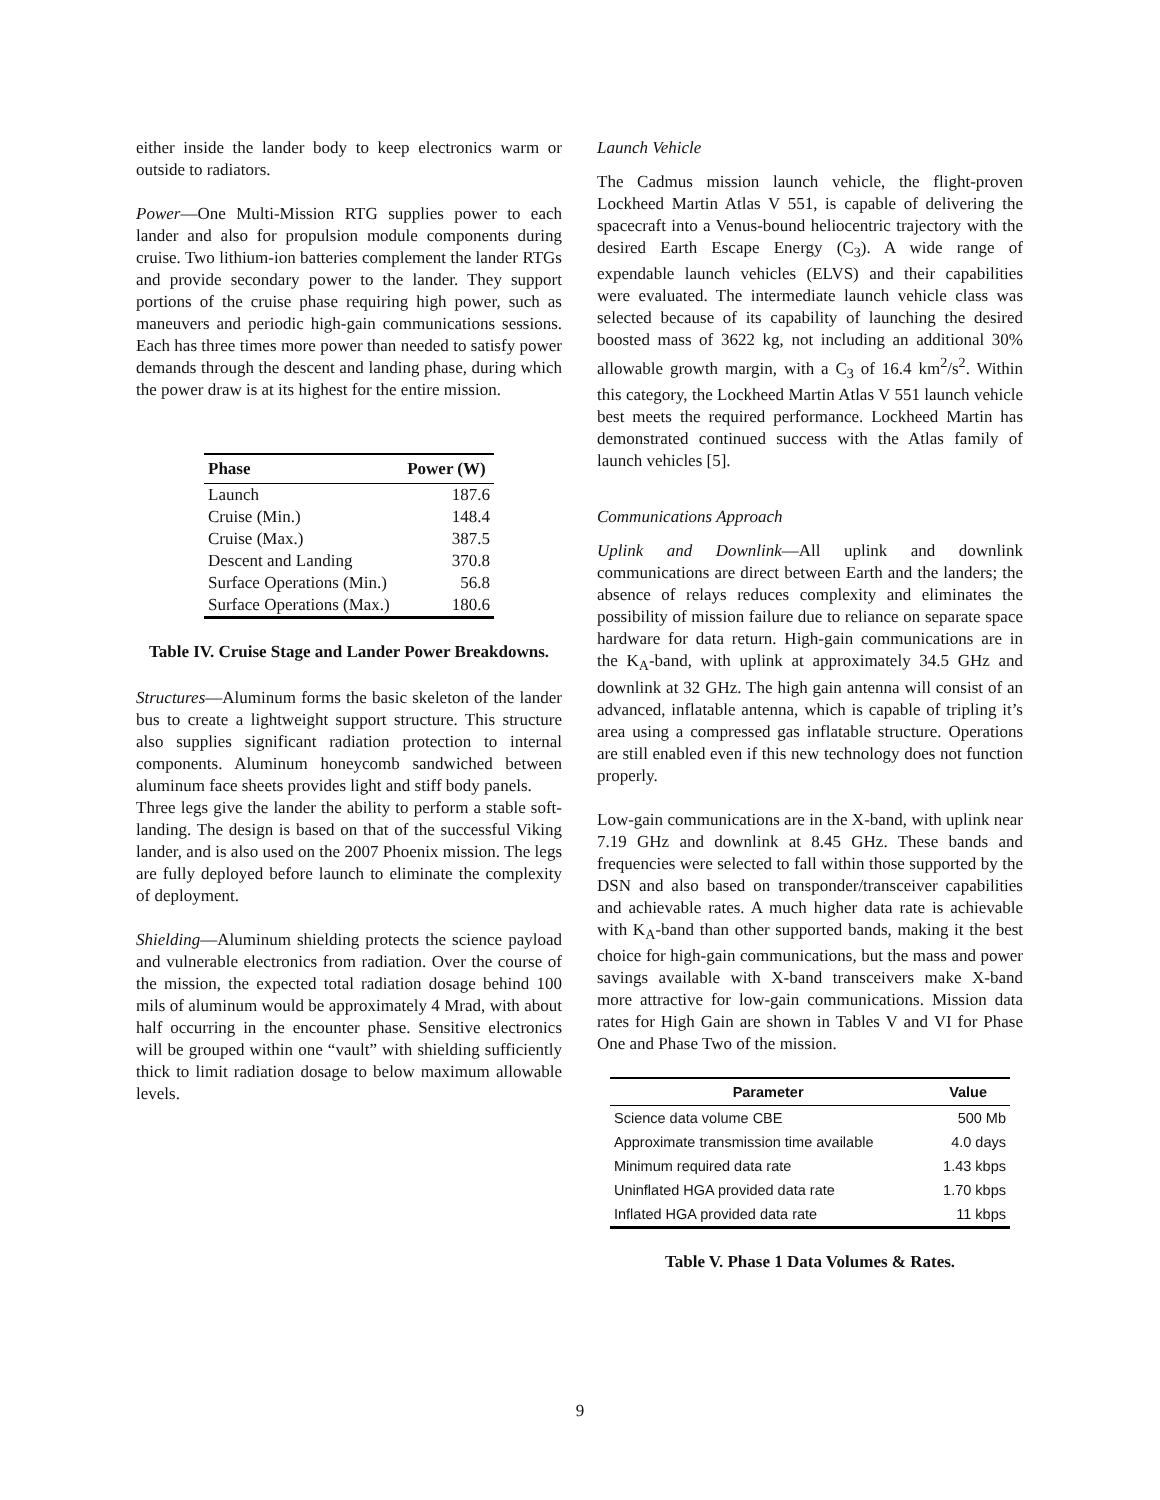either inside the lander body to keep electronics warm or outside to radiators.
Power—One Multi-Mission RTG supplies power to each lander and also for propulsion module components during cruise. Two lithium-ion batteries complement the lander RTGs and provide secondary power to the lander. They support portions of the cruise phase requiring high power, such as maneuvers and periodic high-gain communications sessions. Each has three times more power than needed to satisfy power demands through the descent and landing phase, during which the power draw is at its highest for the entire mission.
| Phase | Power (W) |
| --- | --- |
| Launch | 187.6 |
| Cruise (Min.) | 148.4 |
| Cruise (Max.) | 387.5 |
| Descent and Landing | 370.8 |
| Surface Operations (Min.) | 56.8 |
| Surface Operations (Max.) | 180.6 |
Table IV. Cruise Stage and Lander Power Breakdowns.
Structures—Aluminum forms the basic skeleton of the lander bus to create a lightweight support structure. This structure also supplies significant radiation protection to internal components. Aluminum honeycomb sandwiched between aluminum face sheets provides light and stiff body panels.
Three legs give the lander the ability to perform a stable soft-landing. The design is based on that of the successful Viking lander, and is also used on the 2007 Phoenix mission. The legs are fully deployed before launch to eliminate the complexity of deployment.
Shielding—Aluminum shielding protects the science payload and vulnerable electronics from radiation. Over the course of the mission, the expected total radiation dosage behind 100 mils of aluminum would be approximately 4 Mrad, with about half occurring in the encounter phase. Sensitive electronics will be grouped within one “vault” with shielding sufficiently thick to limit radiation dosage to below maximum allowable levels.
Launch Vehicle
The Cadmus mission launch vehicle, the flight-proven Lockheed Martin Atlas V 551, is capable of delivering the spacecraft into a Venus-bound heliocentric trajectory with the desired Earth Escape Energy (C<sub>3</sub>). A wide range of expendable launch vehicles (ELVS) and their capabilities were evaluated. The intermediate launch vehicle class was selected because of its capability of launching the desired boosted mass of 3622 kg, not including an additional 30% allowable growth margin, with a C<sub>3</sub> of 16.4 km<sup>2</sup>/s<sup>2</sup>. Within this category, the Lockheed Martin Atlas V 551 launch vehicle best meets the required performance. Lockheed Martin has demonstrated continued success with the Atlas family of launch vehicles [5].
Communications Approach
Uplink and Downlink—All uplink and downlink communications are direct between Earth and the landers; the absence of relays reduces complexity and eliminates the possibility of mission failure due to reliance on separate space hardware for data return. High-gain communications are in the K<sub>A</sub>-band, with uplink at approximately 34.5 GHz and downlink at 32 GHz. The high gain antenna will consist of an advanced, inflatable antenna, which is capable of tripling it’s area using a compressed gas inflatable structure. Operations are still enabled even if this new technology does not function properly.
Low-gain communications are in the X-band, with uplink near 7.19 GHz and downlink at 8.45 GHz. These bands and frequencies were selected to fall within those supported by the DSN and also based on transponder/transceiver capabilities and achievable rates. A much higher data rate is achievable with K<sub>A</sub>-band than other supported bands, making it the best choice for high-gain communications, but the mass and power savings available with X-band transceivers make X-band more attractive for low-gain communications. Mission data rates for High Gain are shown in Tables V and VI for Phase One and Phase Two of the mission.
| Parameter | Value |
| --- | --- |
| Science data volume CBE | 500 Mb |
| Approximate transmission time available | 4.0 days |
| Minimum required data rate | 1.43 kbps |
| Uninflated HGA provided data rate | 1.70 kbps |
| Inflated HGA provided data rate | 11 kbps |
Table V. Phase 1 Data Volumes & Rates.
9